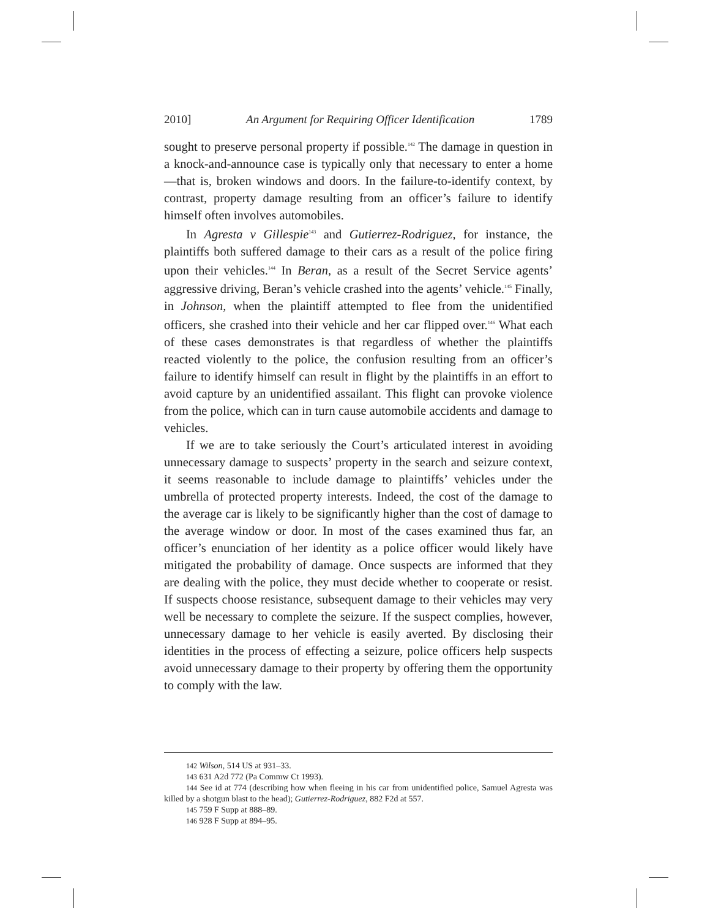2010] An Argument for Requiring Officer Identification 1789
sought to preserve personal property if possible.<sup>142</sup> The damage in question in a knock-and-announce case is typically only that necessary to enter a home—that is, broken windows and doors. In the failure-to-identify context, by contrast, property damage resulting from an officer’s failure to identify himself often involves automobiles.
In Agresta v Gillespie<sup>143</sup> and Gutierrez-Rodriguez, for instance, the plaintiffs both suffered damage to their cars as a result of the police firing upon their vehicles.<sup>144</sup> In Beran, as a result of the Secret Service agents’ aggressive driving, Beran’s vehicle crashed into the agents’ vehicle.<sup>145</sup> Finally, in Johnson, when the plaintiff attempted to flee from the unidentified officers, she crashed into their vehicle and her car flipped over.<sup>146</sup> What each of these cases demonstrates is that regardless of whether the plaintiffs reacted violently to the police, the confusion resulting from an officer’s failure to identify himself can result in flight by the plaintiffs in an effort to avoid capture by an unidentified assailant. This flight can provoke violence from the police, which can in turn cause automobile accidents and damage to vehicles.
If we are to take seriously the Court’s articulated interest in avoiding unnecessary damage to suspects’ property in the search and seizure context, it seems reasonable to include damage to plaintiffs’ vehicles under the umbrella of protected property interests. Indeed, the cost of the damage to the average car is likely to be significantly higher than the cost of damage to the average window or door. In most of the cases examined thus far, an officer’s enunciation of her identity as a police officer would likely have mitigated the probability of damage. Once suspects are informed that they are dealing with the police, they must decide whether to cooperate or resist. If suspects choose resistance, subsequent damage to their vehicles may very well be necessary to complete the seizure. If the suspect complies, however, unnecessary damage to her vehicle is easily averted. By disclosing their identities in the process of effecting a seizure, police officers help suspects avoid unnecessary damage to their property by offering them the opportunity to comply with the law.
142 Wilson, 514 US at 931–33.
143 631 A2d 772 (Pa Commw Ct 1993).
144 See id at 774 (describing how when fleeing in his car from unidentified police, Samuel Agresta was killed by a shotgun blast to the head); Gutierrez-Rodriguez, 882 F2d at 557.
145 759 F Supp at 888–89.
146 928 F Supp at 894–95.